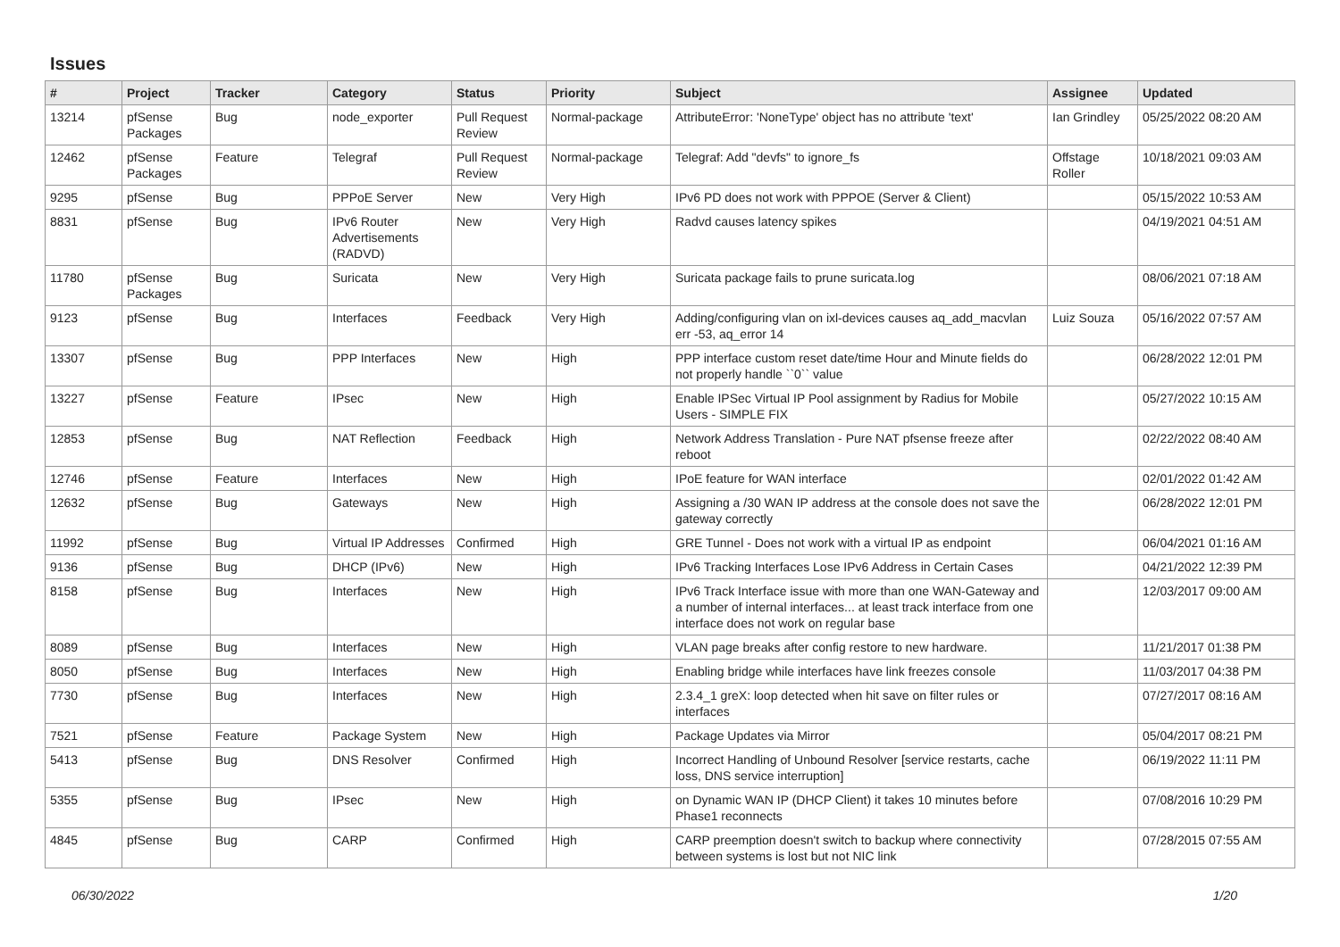Issues
| # | Project | Tracker | Category | Status | Priority | Subject | Assignee | Updated |
| --- | --- | --- | --- | --- | --- | --- | --- | --- |
| 13214 | pfSense Packages | Bug | node_exporter | Pull Request Review | Normal-package | AttributeError: 'NoneType' object has no attribute 'text' | Ian Grindley | 05/25/2022 08:20 AM |
| 12462 | pfSense Packages | Feature | Telegraf | Pull Request Review | Normal-package | Telegraf: Add "devfs" to ignore_fs | Offstage Roller | 10/18/2021 09:03 AM |
| 9295 | pfSense | Bug | PPPoE Server | New | Very High | IPv6 PD does not work with PPPOE (Server & Client) | | 05/15/2022 10:53 AM |
| 8831 | pfSense | Bug | IPv6 Router Advertisements (RADVD) | New | Very High | Radvd causes latency spikes | | 04/19/2021 04:51 AM |
| 11780 | pfSense Packages | Bug | Suricata | New | Very High | Suricata package fails to prune suricata.log | | 08/06/2021 07:18 AM |
| 9123 | pfSense | Bug | Interfaces | Feedback | Very High | Adding/configuring vlan on ixl-devices causes aq_add_macvlan err -53, aq_error 14 | Luiz Souza | 05/16/2022 07:57 AM |
| 13307 | pfSense | Bug | PPP Interfaces | New | High | PPP interface custom reset date/time Hour and Minute fields do not properly handle ``0`` value | | 06/28/2022 12:01 PM |
| 13227 | pfSense | Feature | IPsec | New | High | Enable IPSec Virtual IP Pool assignment by Radius for Mobile Users - SIMPLE FIX | | 05/27/2022 10:15 AM |
| 12853 | pfSense | Bug | NAT Reflection | Feedback | High | Network Address Translation - Pure NAT pfsense freeze after reboot | | 02/22/2022 08:40 AM |
| 12746 | pfSense | Feature | Interfaces | New | High | IPoE feature for WAN interface | | 02/01/2022 01:42 AM |
| 12632 | pfSense | Bug | Gateways | New | High | Assigning a /30 WAN IP address at the console does not save the gateway correctly | | 06/28/2022 12:01 PM |
| 11992 | pfSense | Bug | Virtual IP Addresses | Confirmed | High | GRE Tunnel - Does not work with a virtual IP as endpoint | | 06/04/2021 01:16 AM |
| 9136 | pfSense | Bug | DHCP (IPv6) | New | High | IPv6 Tracking Interfaces Lose IPv6 Address in Certain Cases | | 04/21/2022 12:39 PM |
| 8158 | pfSense | Bug | Interfaces | New | High | IPv6 Track Interface issue with more than one WAN-Gateway and a number of internal interfaces... at least track interface from one interface does not work on regular base | | 12/03/2017 09:00 AM |
| 8089 | pfSense | Bug | Interfaces | New | High | VLAN page breaks after config restore to new hardware. | | 11/21/2017 01:38 PM |
| 8050 | pfSense | Bug | Interfaces | New | High | Enabling bridge while interfaces have link freezes console | | 11/03/2017 04:38 PM |
| 7730 | pfSense | Bug | Interfaces | New | High | 2.3.4_1 greX: loop detected when hit save on filter rules or interfaces | | 07/27/2017 08:16 AM |
| 7521 | pfSense | Feature | Package System | New | High | Package Updates via Mirror | | 05/04/2017 08:21 PM |
| 5413 | pfSense | Bug | DNS Resolver | Confirmed | High | Incorrect Handling of Unbound Resolver [service restarts, cache loss, DNS service interruption] | | 06/19/2022 11:11 PM |
| 5355 | pfSense | Bug | IPsec | New | High | on Dynamic WAN IP (DHCP Client) it takes 10 minutes before Phase1 reconnects | | 07/08/2016 10:29 PM |
| 4845 | pfSense | Bug | CARP | Confirmed | High | CARP preemption doesn't switch to backup where connectivity between systems is lost but not NIC link | | 07/28/2015 07:55 AM |
06/30/2022 1/20